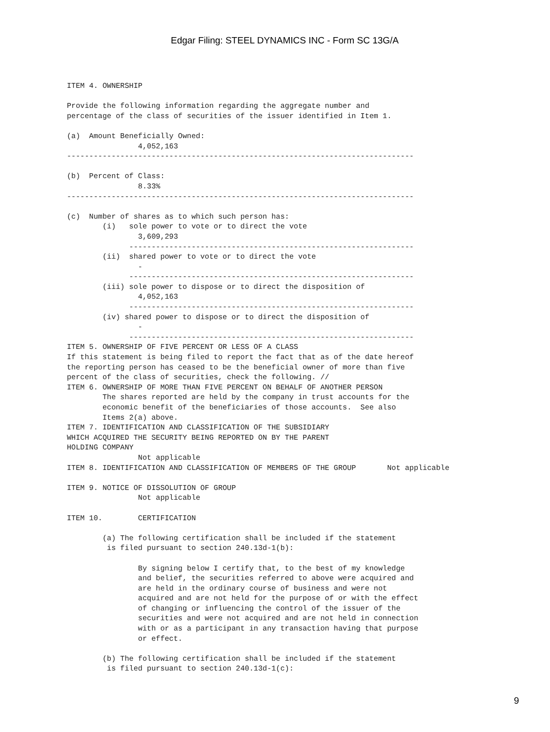Edgar Filing: STEEL DYNAMICS INC - Form SC 13G/A
ITEM 4. OWNERSHIP

Provide the following information regarding the aggregate number and
percentage of the class of securities of the issuer identified in Item 1.

(a)  Amount Beneficially Owned:
                4,052,163
------------------------------------------------------------------------------

(b)  Percent of Class:
                8.33%
------------------------------------------------------------------------------

(c)  Number of shares as to which such person has:
        (i)   sole power to vote or to direct the vote
                3,609,293
              ----------------------------------------------------------------
        (ii)  shared power to vote or to direct the vote
                -
              ----------------------------------------------------------------
        (iii) sole power to dispose or to direct the disposition of
                4,052,163
              ----------------------------------------------------------------
        (iv) shared power to dispose or to direct the disposition of
                -
              ----------------------------------------------------------------
ITEM 5. OWNERSHIP OF FIVE PERCENT OR LESS OF A CLASS
If this statement is being filed to report the fact that as of the date hereof
the reporting person has ceased to be the beneficial owner of more than five
percent of the class of securities, check the following. //
ITEM 6. OWNERSHIP OF MORE THAN FIVE PERCENT ON BEHALF OF ANOTHER PERSON
        The shares reported are held by the company in trust accounts for the
        economic benefit of the beneficiaries of those accounts.  See also
        Items 2(a) above.
ITEM 7. IDENTIFICATION AND CLASSIFICATION OF THE SUBSIDIARY
WHICH ACQUIRED THE SECURITY BEING REPORTED ON BY THE PARENT
HOLDING COMPANY
                Not applicable
ITEM 8. IDENTIFICATION AND CLASSIFICATION OF MEMBERS OF THE GROUP       Not applicable

ITEM 9. NOTICE OF DISSOLUTION OF GROUP
                Not applicable

ITEM 10.        CERTIFICATION

        (a) The following certification shall be included if the statement
         is filed pursuant to section 240.13d-1(b):

                By signing below I certify that, to the best of my knowledge
                and belief, the securities referred to above were acquired and
                are held in the ordinary course of business and were not
                acquired and are not held for the purpose of or with the effect
                of changing or influencing the control of the issuer of the
                securities and were not acquired and are not held in connection
                with or as a participant in any transaction having that purpose
                or effect.

        (b) The following certification shall be included if the statement
         is filed pursuant to section 240.13d-1(c):
9